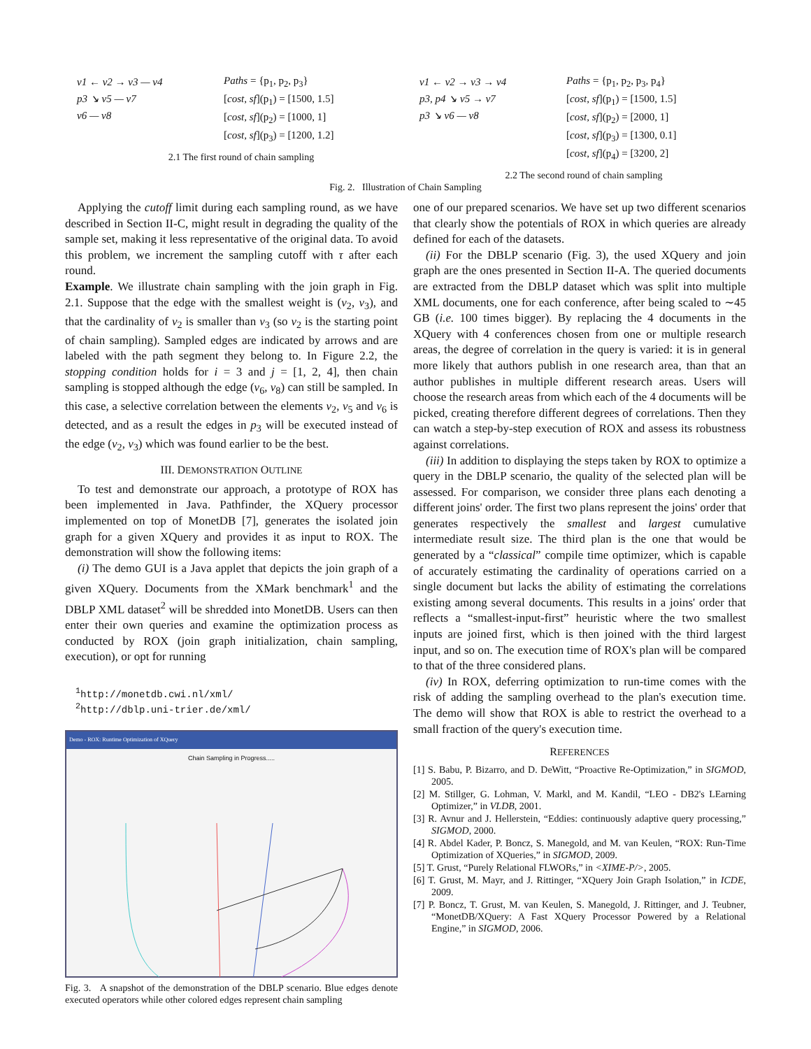v1 ← v2 → v3 — v4
p3 ↘ v5 — v7
v6 — v8
Paths = {p<sub>1</sub>, p<sub>2</sub>, p<sub>3</sub>}
[cost, sf](p<sub>1</sub>) = [1500, 1.5]
[cost, sf](p<sub>2</sub>) = [1000, 1]
[cost, sf](p<sub>3</sub>) = [1200, 1.2]
2.1 The first round of chain sampling
v1 ← v2 → v3 → v4
p3, p4 ↘ v5 → v7
p3 ↘ v6 — v8
Paths = {p<sub>1</sub>, p<sub>2</sub>, p<sub>3</sub>, p<sub>4</sub>}
[cost, sf](p<sub>1</sub>) = [1500, 1.5]
[cost, sf](p<sub>2</sub>) = [2000, 1]
[cost, sf](p<sub>3</sub>) = [1300, 0.1]
[cost, sf](p<sub>4</sub>) = [3200, 2]
2.2 The second round of chain sampling
Fig. 2. Illustration of Chain Sampling
Applying the cutoff limit during each sampling round, as we have described in Section II-C, might result in degrading the quality of the sample set, making it less representative of the original data. To avoid this problem, we increment the sampling cutoff with τ after each round.
Example. We illustrate chain sampling with the join graph in Fig. 2.1. Suppose that the edge with the smallest weight is (v<sub>2</sub>, v<sub>3</sub>), and that the cardinality of v<sub>2</sub> is smaller than v<sub>3</sub> (so v<sub>2</sub> is the starting point of chain sampling). Sampled edges are indicated by arrows and are labeled with the path segment they belong to. In Figure 2.2, the stopping condition holds for i = 3 and j = [1, 2, 4], then chain sampling is stopped although the edge (v<sub>6</sub>, v<sub>8</sub>) can still be sampled. In this case, a selective correlation between the elements v<sub>2</sub>, v<sub>5</sub> and v<sub>6</sub> is detected, and as a result the edges in p<sub>3</sub> will be executed instead of the edge (v<sub>2</sub>, v<sub>3</sub>) which was found earlier to be the best.
III. DEMONSTRATION OUTLINE
To test and demonstrate our approach, a prototype of ROX has been implemented in Java. Pathfinder, the XQuery processor implemented on top of MonetDB [7], generates the isolated join graph for a given XQuery and provides it as input to ROX. The demonstration will show the following items:
(i) The demo GUI is a Java applet that depicts the join graph of a given XQuery. Documents from the XMark benchmark<sup>1</sup> and the DBLP XML dataset<sup>2</sup> will be shredded into MonetDB. Users can then enter their own queries and examine the optimization process as conducted by ROX (join graph initialization, chain sampling, execution), or opt for running
<sup>1</sup> http://monetdb.cwi.nl/xml/
<sup>2</sup> http://dblp.uni-trier.de/xml/
Demo - ROX: Runtime Optimization of XQuery
Chain Sampling in Progress.....
Fig. 3. A snapshot of the demonstration of the DBLP scenario. Blue edges denote executed operators while other colored edges represent chain sampling
one of our prepared scenarios. We have set up two different scenarios that clearly show the potentials of ROX in which queries are already defined for each of the datasets.
(ii) For the DBLP scenario (Fig. 3), the used XQuery and join graph are the ones presented in Section II-A. The queried documents are extracted from the DBLP dataset which was split into multiple XML documents, one for each conference, after being scaled to ∼45 GB (i.e. 100 times bigger). By replacing the 4 documents in the XQuery with 4 conferences chosen from one or multiple research areas, the degree of correlation in the query is varied: it is in general more likely that authors publish in one research area, than that an author publishes in multiple different research areas. Users will choose the research areas from which each of the 4 documents will be picked, creating therefore different degrees of correlations. Then they can watch a step-by-step execution of ROX and assess its robustness against correlations.
(iii) In addition to displaying the steps taken by ROX to optimize a query in the DBLP scenario, the quality of the selected plan will be assessed. For comparison, we consider three plans each denoting a different joins' order. The first two plans represent the joins' order that generates respectively the smallest and largest cumulative intermediate result size. The third plan is the one that would be generated by a “classical” compile time optimizer, which is capable of accurately estimating the cardinality of operations carried on a single document but lacks the ability of estimating the correlations existing among several documents. This results in a joins' order that reflects a “smallest-input-first” heuristic where the two smallest inputs are joined first, which is then joined with the third largest input, and so on. The execution time of ROX's plan will be compared to that of the three considered plans.
(iv) In ROX, deferring optimization to run-time comes with the risk of adding the sampling overhead to the plan's execution time. The demo will show that ROX is able to restrict the overhead to a small fraction of the query's execution time.
REFERENCES
[1] S. Babu, P. Bizarro, and D. DeWitt, “Proactive Re-Optimization,” in SIGMOD, 2005.
[2] M. Stillger, G. Lohman, V. Markl, and M. Kandil, “LEO - DB2's LEarning Optimizer,” in VLDB, 2001.
[3] R. Avnur and J. Hellerstein, “Eddies: continuously adaptive query processing,” SIGMOD, 2000.
[4] R. Abdel Kader, P. Boncz, S. Manegold, and M. van Keulen, “ROX: Run-Time Optimization of XQueries,” in SIGMOD, 2009.
[5] T. Grust, “Purely Relational FLWORs,” in <XIME-P/>, 2005.
[6] T. Grust, M. Mayr, and J. Rittinger, “XQuery Join Graph Isolation,” in ICDE, 2009.
[7] P. Boncz, T. Grust, M. van Keulen, S. Manegold, J. Rittinger, and J. Teubner, “MonetDB/XQuery: A Fast XQuery Processor Powered by a Relational Engine,” in SIGMOD, 2006.